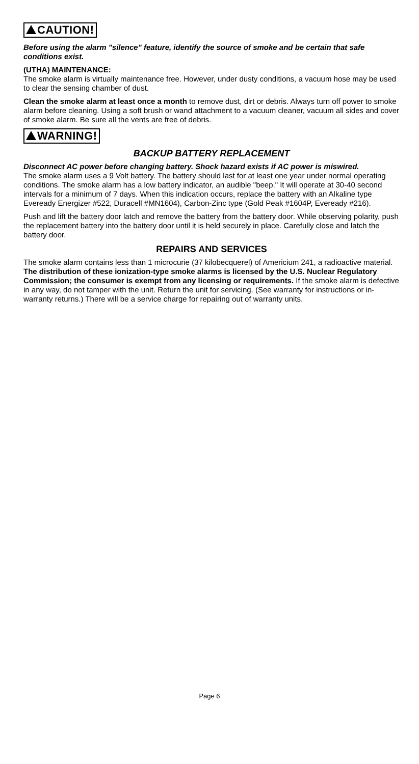CAUTION!
Before using the alarm "silence" feature, identify the source of smoke and be certain that safe conditions exist.
(UTHA) MAINTENANCE:
The smoke alarm is virtually maintenance free. However, under dusty conditions, a vacuum hose may be used to clear the sensing chamber of dust.
Clean the smoke alarm at least once a month to remove dust, dirt or debris. Always turn off power to smoke alarm before cleaning. Using a soft brush or wand attachment to a vacuum cleaner, vacuum all sides and cover of smoke alarm. Be sure all the vents are free of debris.
WARNING!
BACKUP BATTERY REPLACEMENT
Disconnect AC power before changing battery. Shock hazard exists if AC power is miswired.
The smoke alarm uses a 9 Volt battery. The battery should last for at least one year under normal operating conditions. The smoke alarm has a low battery indicator, an audible "beep." It will operate at 30-40 second intervals for a minimum of 7 days. When this indication occurs, replace the battery with an Alkaline type Eveready Energizer #522, Duracell #MN1604), Carbon-Zinc type (Gold Peak #1604P, Eveready #216).
Push and lift the battery door latch and remove the battery from the battery door. While observing polarity, push the replacement battery into the battery door until it is held securely in place. Carefully close and latch the battery door.
REPAIRS AND SERVICES
The smoke alarm contains less than 1 microcurie (37 kilobecquerel) of Americium 241, a radioactive material. The distribution of these ionization-type smoke alarms is licensed by the U.S. Nuclear Regulatory Commission; the consumer is exempt from any licensing or requirements. If the smoke alarm is defective in any way, do not tamper with the unit. Return the unit for servicing. (See warranty for instructions or in-warranty returns.) There will be a service charge for repairing out of warranty units.
Page 6